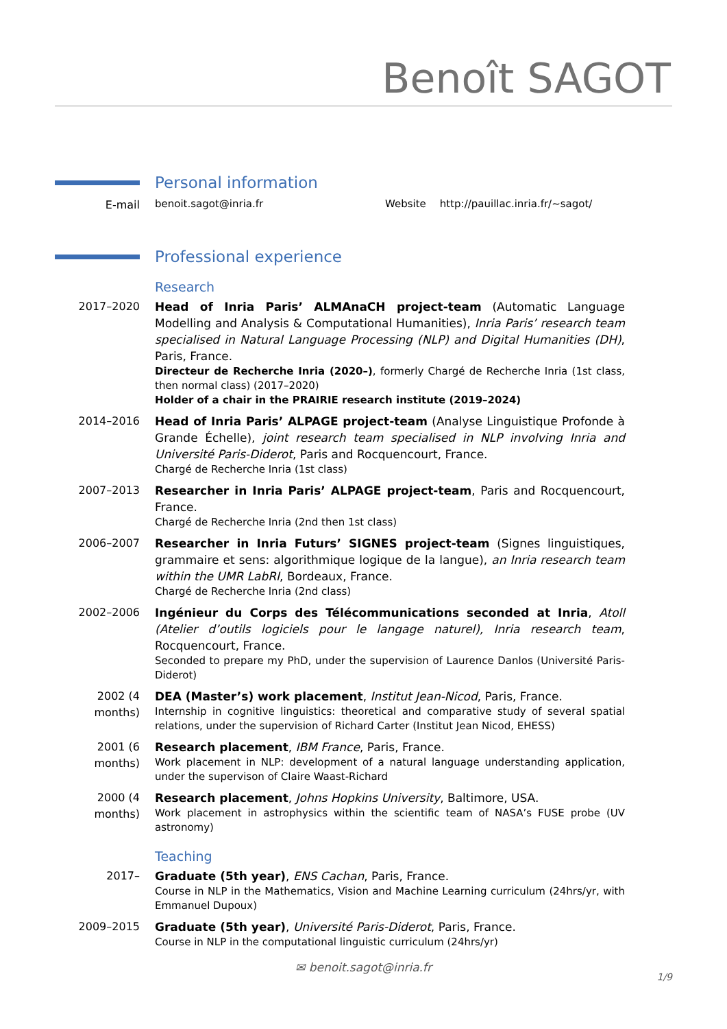Benoît SAGOT
Personal information
E-mail
benoit.sagot@inria.fr Website http://pauillac.inria.fr/∼sagot/
Professional experience
Research
2017–2020 Head of Inria Paris’ ALMAnaCH project-team (Automatic Language Modelling and Analysis & Computational Humanities), Inria Paris’ research team specialised in Natural Language Processing (NLP) and Digital Humanities (DH), Paris, France.
Directeur de Recherche Inria (2020–), formerly Chargé de Recherche Inria (1st class, then normal class) (2017–2020)
Holder of a chair in the PRAIRIE research institute (2019–2024)
2014–2016 Head of Inria Paris’ ALPAGE project-team (Analyse Linguistique Profonde à Grande Échelle), joint research team specialised in NLP involving Inria and Université Paris-Diderot, Paris and Rocquencourt, France.
Chargé de Recherche Inria (1st class)
2007–2013 Researcher in Inria Paris’ ALPAGE project-team, Paris and Rocquencourt, France.
Chargé de Recherche Inria (2nd then 1st class)
2006–2007 Researcher in Inria Futurs’ SIGNES project-team (Signes linguistiques, grammaire et sens: algorithmique logique de la langue), an Inria research team within the UMR LabRI, Bordeaux, France.
Chargé de Recherche Inria (2nd class)
2002–2006 Ingénieur du Corps des Télécommunications seconded at Inria, Atoll (Atelier d’outils logiciels pour le langage naturel), Inria research team, Rocquencourt, France.
Seconded to prepare my PhD, under the supervision of Laurence Danlos (Université Paris-Diderot)
2002 (4 months)
DEA (Master’s) work placement, Institut Jean-Nicod, Paris, France.
Internship in cognitive linguistics: theoretical and comparative study of several spatial relations, under the supervision of Richard Carter (Institut Jean Nicod, EHESS)
2001 (6 months)
Research placement, IBM France, Paris, France.
Work placement in NLP: development of a natural language understanding application, under the supervison of Claire Waast-Richard
2000 (4 months)
Research placement, Johns Hopkins University, Baltimore, USA.
Work placement in astrophysics within the scientific team of NASA’s FUSE probe (UV astronomy)
Teaching
2017– Graduate (5th year), ENS Cachan, Paris, France.
Course in NLP in the Mathematics, Vision and Machine Learning curriculum (24hrs/yr, with Emmanuel Dupoux)
2009–2015 Graduate (5th year), Université Paris-Diderot, Paris, France.
Course in NLP in the computational linguistic curriculum (24hrs/yr)
✉ benoit.sagot@inria.fr
1/9